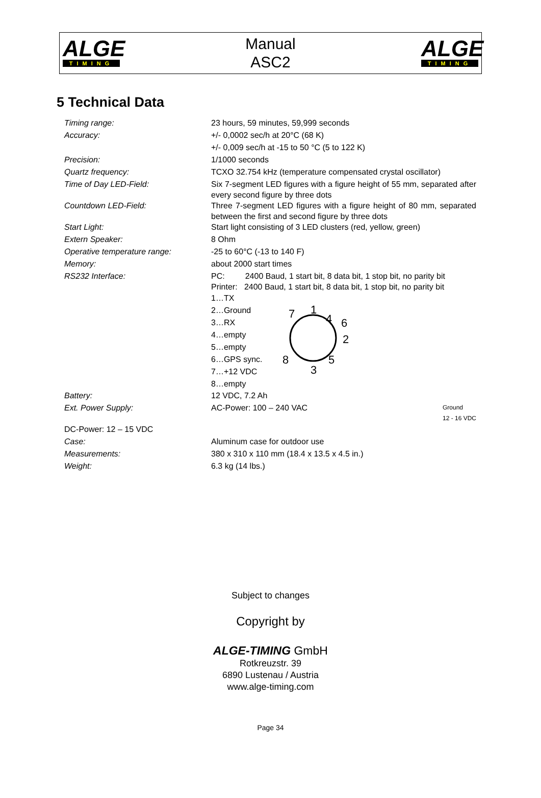ALGE
TIMING
Manual
ASC2
ALGE
TIMING
5 Technical Data
| Timing range: | 23 hours, 59 minutes, 59,999 seconds |
| Accuracy: | +/- 0,0002 sec/h at 20°C (68 K) |
| | +/- 0,009 sec/h at -15 to 50 °C (5 to 122 K) |
| Precision: | 1/1000 seconds |
| Quartz frequency: | TCXO 32.754 kHz (temperature compensated crystal oscillator) |
| Time of Day LED-Field: | Six 7-segment LED figures with a figure height of 55 mm, separated after every second figure by three dots |
| Countdown LED-Field: | Three 7-segment LED figures with a figure height of 80 mm, separated between the first and second figure by three dots |
| Start Light: | Start light consisting of 3 LED clusters (red, yellow, green) |
| Extern Speaker: | 8 Ohm |
| Operative temperature range: | -25 to 60°C (-13 to 140 F) |
| Memory: | about 2000 start times |
| RS232 Interface: | PC: 2400 Baud, 1 start bit, 8 data bit, 1 stop bit, no parity bit Printer: 2400 Baud, 1 start bit, 8 data bit, 1 stop bit, no parity bit 1…TX 2…Ground 3…RX 4…empty 5…empty 6…GPS sync. 7…+12 VDC 8…empty 1 2 3 4 5 6 7 8 |
| Battery: | 12 VDC, 7.2 Ah |
| Ext. Power Supply: | AC-Power: 100 – 240 VAC Ground 12 - 16 VDC |
| DC-Power: 12 – 15 VDC | |
| Case: | Aluminum case for outdoor use |
| Measurements: | 380 x 310 x 110 mm (18.4 x 13.5 x 4.5 in.) |
| Weight: | 6.3 kg (14 lbs.) |
Subject to changes
Copyright by
ALGE-TIMING GmbH
Rotkreuzstr. 39
6890 Lustenau / Austria
www.alge-timing.com
Page 34